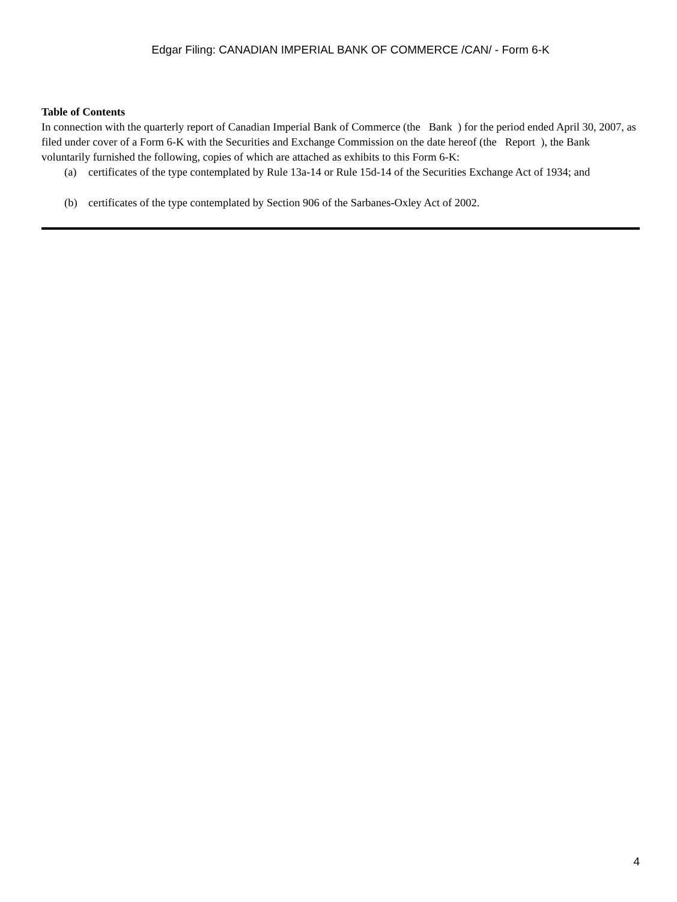Edgar Filing: CANADIAN IMPERIAL BANK OF COMMERCE /CAN/ - Form 6-K
Table of Contents
In connection with the quarterly report of Canadian Imperial Bank of Commerce (the Bank ) for the period ended April 30, 2007, as filed under cover of a Form 6-K with the Securities and Exchange Commission on the date hereof (the Report ), the Bank voluntarily furnished the following, copies of which are attached as exhibits to this Form 6-K:
(a) certificates of the type contemplated by Rule 13a-14 or Rule 15d-14 of the Securities Exchange Act of 1934; and
(b) certificates of the type contemplated by Section 906 of the Sarbanes-Oxley Act of 2002.
4